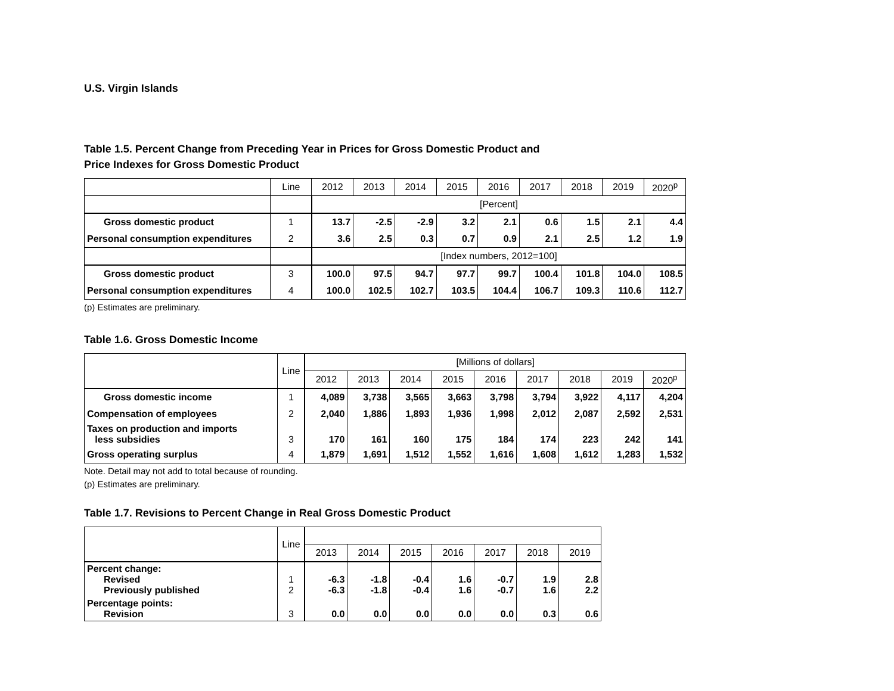U.S. Virgin Islands
Table 1.5. Percent Change from Preceding Year in Prices for Gross Domestic Product and
Price Indexes for Gross Domestic Product
| | Line | 2012 | 2013 | 2014 | 2015 | 2016 | 2017 | 2018 | 2019 | 2020<sup>p</sup> |
| --- | --- | --- | --- | --- | --- | --- | --- | --- | --- | --- |
| | | [Percent] | | | | | | | | |
| Gross domestic product | 1 | 13.7 | -2.5 | -2.9 | 3.2 | 2.1 | 0.6 | 1.5 | 2.1 | 4.4 |
| Personal consumption expenditures | 2 | 3.6 | 2.5 | 0.3 | 0.7 | 0.9 | 2.1 | 2.5 | 1.2 | 1.9 |
| | | [Index numbers, 2012=100] | | | | | | | | |
| Gross domestic product | 3 | 100.0 | 97.5 | 94.7 | 97.7 | 99.7 | 100.4 | 101.8 | 104.0 | 108.5 |
| Personal consumption expenditures | 4 | 100.0 | 102.5 | 102.7 | 103.5 | 104.4 | 106.7 | 109.3 | 110.6 | 112.7 |
(p) Estimates are preliminary.
Table 1.6. Gross Domestic Income
| | Line | [Millions of dollars] | | | | | | | | |
| | | 2012 | 2013 | 2014 | 2015 | 2016 | 2017 | 2018 | 2019 | 2020<sup>p</sup> |
| Gross domestic income | 1 | 4,089 | 3,738 | 3,565 | 3,663 | 3,798 | 3,794 | 3,922 | 4,117 | 4,204 |
| Compensation of employees | 2 | 2,040 | 1,886 | 1,893 | 1,936 | 1,998 | 2,012 | 2,087 | 2,592 | 2,531 |
| Taxes on production and imports less subsidies | 3 | 170 | 161 | 160 | 175 | 184 | 174 | 223 | 242 | 141 |
| Gross operating surplus | 4 | 1,879 | 1,691 | 1,512 | 1,552 | 1,616 | 1,608 | 1,612 | 1,283 | 1,532 |
Note. Detail may not add to total because of rounding.
(p) Estimates are preliminary.
Table 1.7. Revisions to Percent Change in Real Gross Domestic Product
| | Line | | | | | | | |
| | | 2013 | 2014 | 2015 | 2016 | 2017 | 2018 | 2019 |
| Percent change: Revised Previously published | 1 2 | -6.3 -6.3 | -1.8 -1.8 | -0.4 -0.4 | 1.6 1.6 | -0.7 -0.7 | 1.9 1.6 | 2.8 2.2 |
| Percentage points: Revision | 3 | 0.0 | 0.0 | 0.0 | 0.0 | 0.0 | 0.3 | 0.6 |